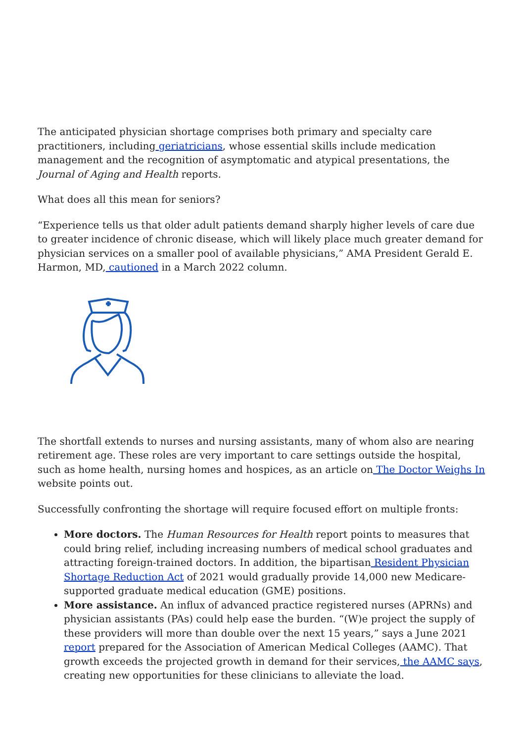The anticipated physician shortage comprises both primary and specialty care practitioners, including geriatricians, whose essential skills include medication management and the recognition of asymptomatic and atypical presentations, the Journal of Aging and Health reports.
What does all this mean for seniors?
“Experience tells us that older adult patients demand sharply higher levels of care due to greater incidence of chronic disease, which will likely place much greater demand for physician services on a smaller pool of available physicians,” AMA President Gerald E. Harmon, MD, cautioned in a March 2022 column.
The shortfall extends to nurses and nursing assistants, many of whom also are nearing retirement age. These roles are very important to care settings outside the hospital, such as home health, nursing homes and hospices, as an article on The Doctor Weighs In website points out.
Successfully confronting the shortage will require focused effort on multiple fronts:
More doctors. The Human Resources for Health report points to measures that could bring relief, including increasing numbers of medical school graduates and attracting foreign-trained doctors. In addition, the bipartisan Resident Physician Shortage Reduction Act of 2021 would gradually provide 14,000 new Medicare-supported graduate medical education (GME) positions.
More assistance. An influx of advanced practice registered nurses (APRNs) and physician assistants (PAs) could help ease the burden. “(W)e project the supply of these providers will more than double over the next 15 years,” says a June 2021 report prepared for the Association of American Medical Colleges (AAMC). That growth exceeds the projected growth in demand for their services, the AAMC says, creating new opportunities for these clinicians to alleviate the load.